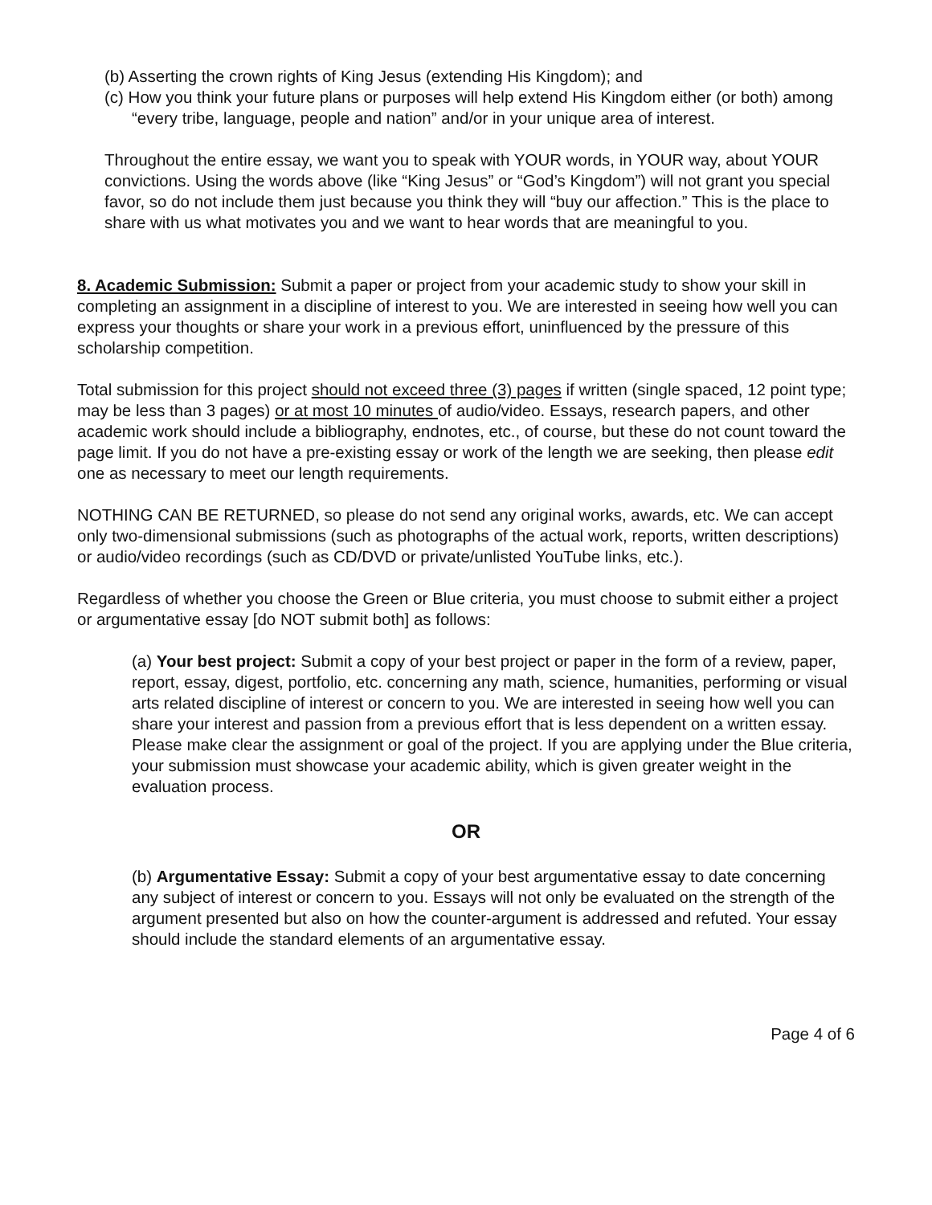(b) Asserting the crown rights of King Jesus (extending His Kingdom); and
(c) How you think your future plans or purposes will help extend His Kingdom either (or both) among “every tribe, language, people and nation” and/or in your unique area of interest.
Throughout the entire essay, we want you to speak with YOUR words, in YOUR way, about YOUR convictions. Using the words above (like “King Jesus” or “God’s Kingdom”) will not grant you special favor, so do not include them just because you think they will “buy our affection.” This is the place to share with us what motivates you and we want to hear words that are meaningful to you.
8. Academic Submission: Submit a paper or project from your academic study to show your skill in completing an assignment in a discipline of interest to you. We are interested in seeing how well you can express your thoughts or share your work in a previous effort, uninfluenced by the pressure of this scholarship competition.
Total submission for this project should not exceed three (3) pages if written (single spaced, 12 point type; may be less than 3 pages) or at most 10 minutes of audio/video. Essays, research papers, and other academic work should include a bibliography, endnotes, etc., of course, but these do not count toward the page limit. If you do not have a pre-existing essay or work of the length we are seeking, then please edit one as necessary to meet our length requirements.
NOTHING CAN BE RETURNED, so please do not send any original works, awards, etc. We can accept only two-dimensional submissions (such as photographs of the actual work, reports, written descriptions) or audio/video recordings (such as CD/DVD or private/unlisted YouTube links, etc.).
Regardless of whether you choose the Green or Blue criteria, you must choose to submit either a project or argumentative essay [do NOT submit both] as follows:
(a) Your best project: Submit a copy of your best project or paper in the form of a review, paper, report, essay, digest, portfolio, etc. concerning any math, science, humanities, performing or visual arts related discipline of interest or concern to you. We are interested in seeing how well you can share your interest and passion from a previous effort that is less dependent on a written essay. Please make clear the assignment or goal of the project. If you are applying under the Blue criteria, your submission must showcase your academic ability, which is given greater weight in the evaluation process.
OR
(b) Argumentative Essay: Submit a copy of your best argumentative essay to date concerning any subject of interest or concern to you. Essays will not only be evaluated on the strength of the argument presented but also on how the counter-argument is addressed and refuted. Your essay should include the standard elements of an argumentative essay.
Page 4 of 6